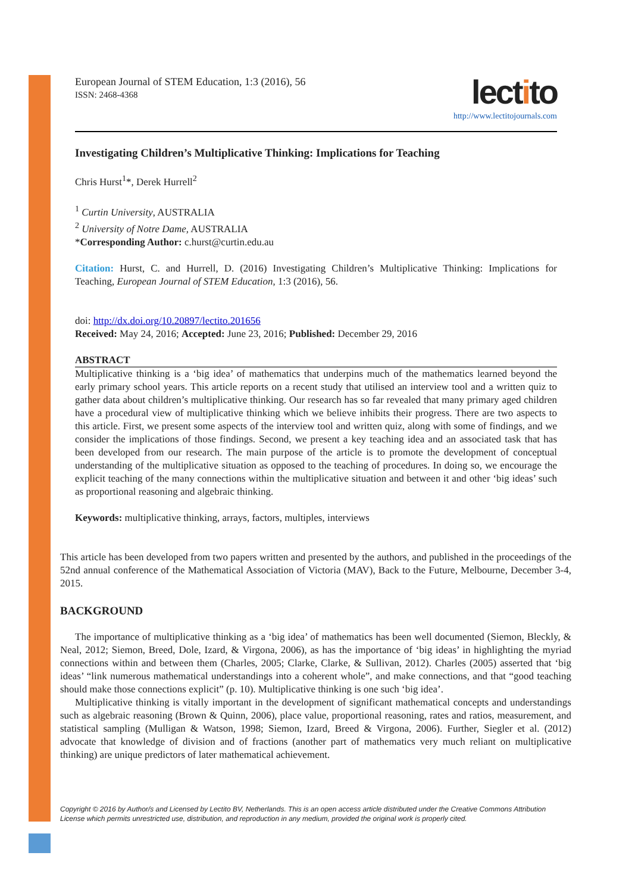European Journal of STEM Education, 1:3 (2016), 56
ISSN: 2468-4368
lectito
http://www.lectitojournals.com
Investigating Children’s Multiplicative Thinking: Implications for Teaching
Chris Hurst<sup>1</sup>*, Derek Hurrell<sup>2</sup>
<sup>1</sup> Curtin University, AUSTRALIA
<sup>2</sup> University of Notre Dame, AUSTRALIA
*Corresponding Author: c.hurst@curtin.edu.au
Citation: Hurst, C. and Hurrell, D. (2016) Investigating Children’s Multiplicative Thinking: Implications for Teaching, European Journal of STEM Education, 1:3 (2016), 56.
doi: http://dx.doi.org/10.20897/lectito.201656
Received: May 24, 2016; Accepted: June 23, 2016; Published: December 29, 2016
ABSTRACT
Multiplicative thinking is a ‘big idea’ of mathematics that underpins much of the mathematics learned beyond the early primary school years. This article reports on a recent study that utilised an interview tool and a written quiz to gather data about children’s multiplicative thinking. Our research has so far revealed that many primary aged children have a procedural view of multiplicative thinking which we believe inhibits their progress. There are two aspects to this article. First, we present some aspects of the interview tool and written quiz, along with some of findings, and we consider the implications of those findings. Second, we present a key teaching idea and an associated task that has been developed from our research. The main purpose of the article is to promote the development of conceptual understanding of the multiplicative situation as opposed to the teaching of procedures. In doing so, we encourage the explicit teaching of the many connections within the multiplicative situation and between it and other ‘big ideas’ such as proportional reasoning and algebraic thinking.
Keywords: multiplicative thinking, arrays, factors, multiples, interviews
This article has been developed from two papers written and presented by the authors, and published in the proceedings of the 52nd annual conference of the Mathematical Association of Victoria (MAV), Back to the Future, Melbourne, December 3-4, 2015.
BACKGROUND
The importance of multiplicative thinking as a ‘big idea’ of mathematics has been well documented (Siemon, Bleckly, & Neal, 2012; Siemon, Breed, Dole, Izard, & Virgona, 2006), as has the importance of ‘big ideas’ in highlighting the myriad connections within and between them (Charles, 2005; Clarke, Clarke, & Sullivan, 2012). Charles (2005) asserted that ‘big ideas’ “link numerous mathematical understandings into a coherent whole”, and make connections, and that “good teaching should make those connections explicit” (p. 10). Multiplicative thinking is one such ‘big idea’.
Multiplicative thinking is vitally important in the development of significant mathematical concepts and understandings such as algebraic reasoning (Brown & Quinn, 2006), place value, proportional reasoning, rates and ratios, measurement, and statistical sampling (Mulligan & Watson, 1998; Siemon, Izard, Breed & Virgona, 2006). Further, Siegler et al. (2012) advocate that knowledge of division and of fractions (another part of mathematics very much reliant on multiplicative thinking) are unique predictors of later mathematical achievement.
Copyright © 2016 by Author/s and Licensed by Lectito BV, Netherlands. This is an open access article distributed under the Creative Commons Attribution License which permits unrestricted use, distribution, and reproduction in any medium, provided the original work is properly cited.